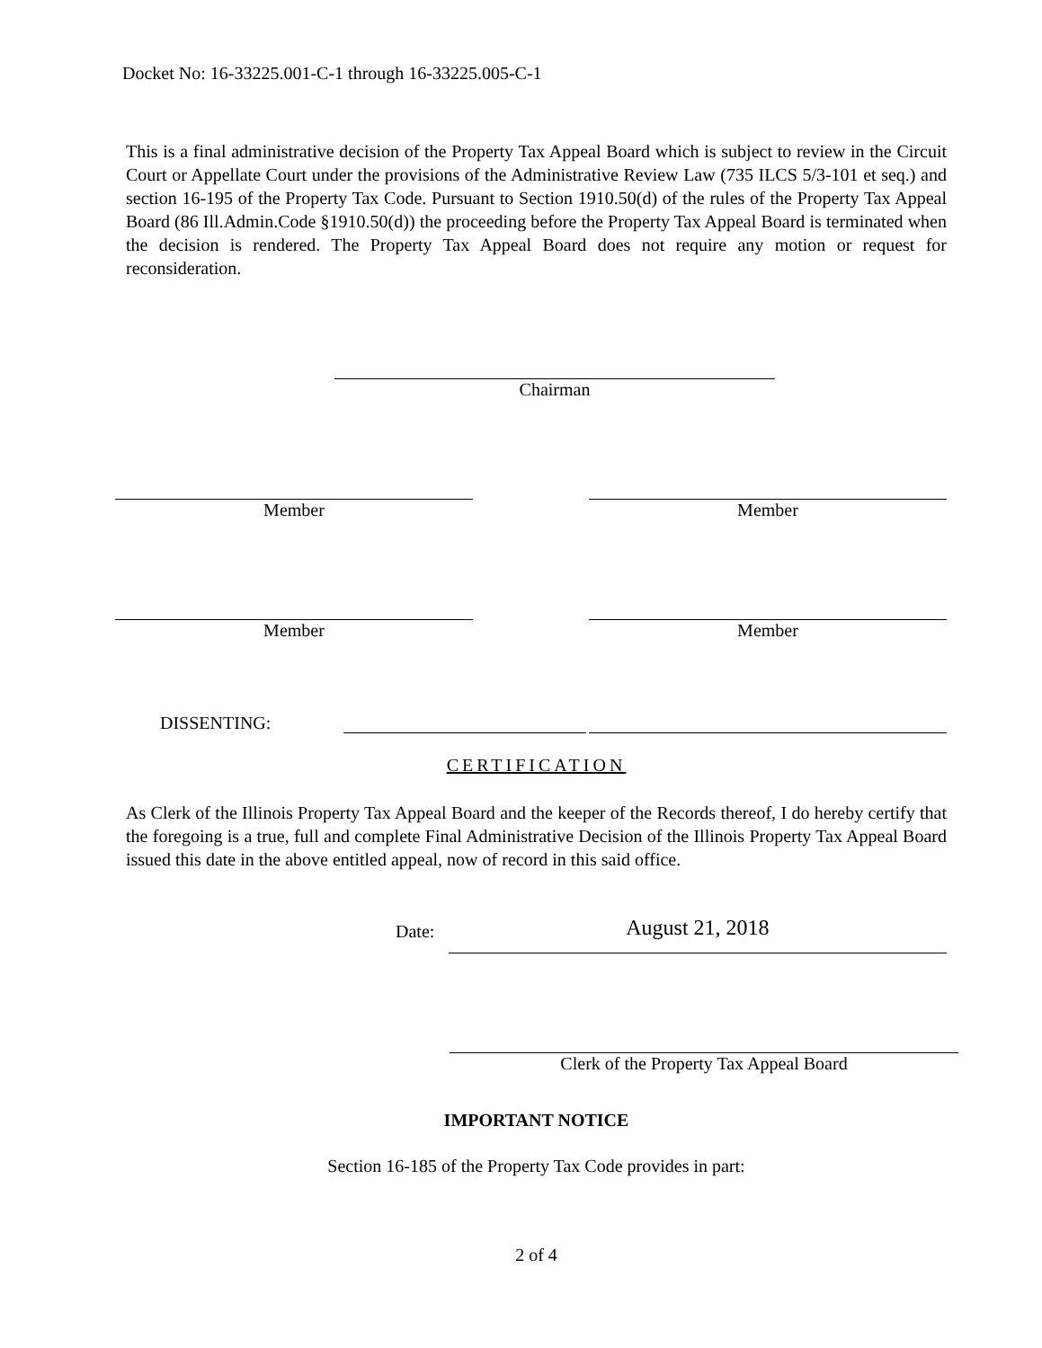Docket No: 16-33225.001-C-1 through 16-33225.005-C-1
This is a final administrative decision of the Property Tax Appeal Board which is subject to review in the Circuit Court or Appellate Court under the provisions of the Administrative Review Law (735 ILCS 5/3-101 et seq.) and section 16-195 of the Property Tax Code. Pursuant to Section 1910.50(d) of the rules of the Property Tax Appeal Board (86 Ill.Admin.Code §1910.50(d)) the proceeding before the Property Tax Appeal Board is terminated when the decision is rendered. The Property Tax Appeal Board does not require any motion or request for reconsideration.
Chairman
Member Member
Member Member
DISSENTING:
CERTIFICATION
As Clerk of the Illinois Property Tax Appeal Board and the keeper of the Records thereof, I do hereby certify that the foregoing is a true, full and complete Final Administrative Decision of the Illinois Property Tax Appeal Board issued this date in the above entitled appeal, now of record in this said office.
Date:
August 21, 2018
Clerk of the Property Tax Appeal Board
IMPORTANT NOTICE
Section 16-185 of the Property Tax Code provides in part:
2 of 4